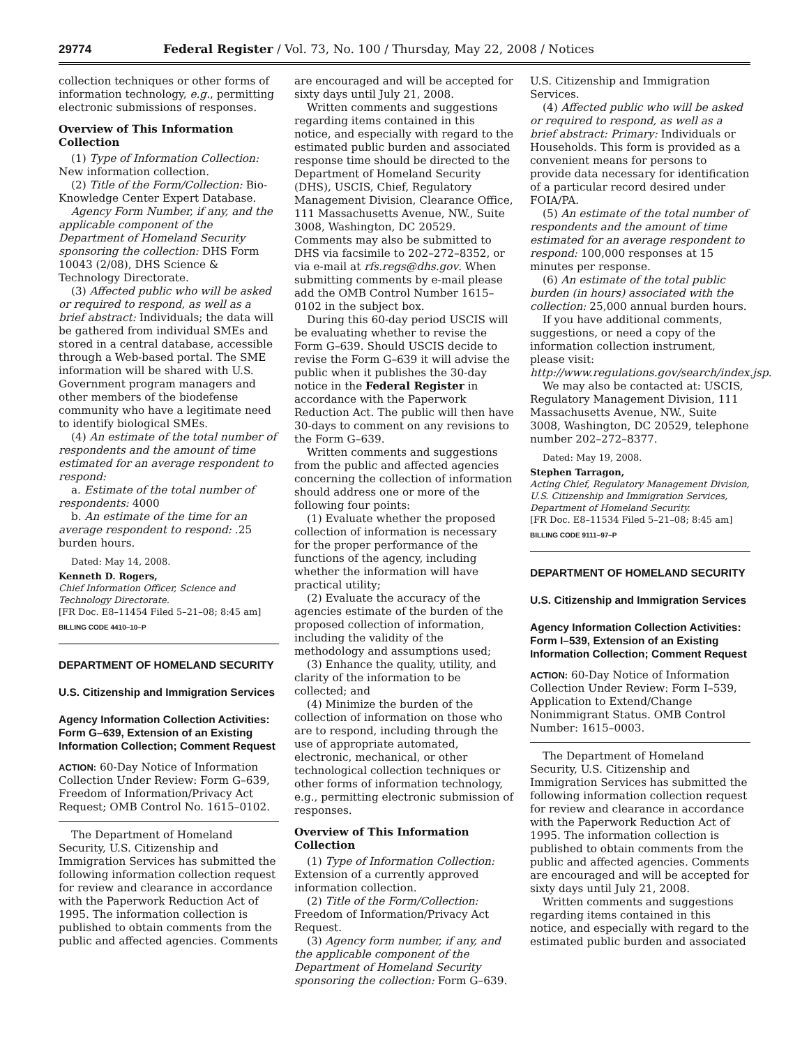29774 Federal Register / Vol. 73, No. 100 / Thursday, May 22, 2008 / Notices
collection techniques or other forms of information technology, e.g., permitting electronic submissions of responses.
Overview of This Information Collection
(1) Type of Information Collection: New information collection.
(2) Title of the Form/Collection: Bio-Knowledge Center Expert Database.
Agency Form Number, if any, and the applicable component of the Department of Homeland Security sponsoring the collection: DHS Form 10043 (2/08), DHS Science & Technology Directorate.
(3) Affected public who will be asked or required to respond, as well as a brief abstract: Individuals; the data will be gathered from individual SMEs and stored in a central database, accessible through a Web-based portal. The SME information will be shared with U.S. Government program managers and other members of the biodefense community who have a legitimate need to identify biological SMEs.
(4) An estimate of the total number of respondents and the amount of time estimated for an average respondent to respond:
a. Estimate of the total number of respondents: 4000
b. An estimate of the time for an average respondent to respond: .25 burden hours.
Dated: May 14, 2008.
Kenneth D. Rogers,
Chief Information Officer, Science and Technology Directorate.
[FR Doc. E8–11454 Filed 5–21–08; 8:45 am]
BILLING CODE 4410–10–P
DEPARTMENT OF HOMELAND SECURITY
U.S. Citizenship and Immigration Services
Agency Information Collection Activities: Form G–639, Extension of an Existing Information Collection; Comment Request
ACTION: 60-Day Notice of Information Collection Under Review: Form G–639, Freedom of Information/Privacy Act Request; OMB Control No. 1615–0102.
The Department of Homeland Security, U.S. Citizenship and Immigration Services has submitted the following information collection request for review and clearance in accordance with the Paperwork Reduction Act of 1995. The information collection is published to obtain comments from the public and affected agencies. Comments
are encouraged and will be accepted for sixty days until July 21, 2008.
Written comments and suggestions regarding items contained in this notice, and especially with regard to the estimated public burden and associated response time should be directed to the Department of Homeland Security (DHS), USCIS, Chief, Regulatory Management Division, Clearance Office, 111 Massachusetts Avenue, NW., Suite 3008, Washington, DC 20529. Comments may also be submitted to DHS via facsimile to 202–272–8352, or via e-mail at rfs.regs@dhs.gov. When submitting comments by e-mail please add the OMB Control Number 1615–0102 in the subject box.
During this 60-day period USCIS will be evaluating whether to revise the Form G–639. Should USCIS decide to revise the Form G–639 it will advise the public when it publishes the 30-day notice in the Federal Register in accordance with the Paperwork Reduction Act. The public will then have 30-days to comment on any revisions to the Form G–639.
Written comments and suggestions from the public and affected agencies concerning the collection of information should address one or more of the following four points:
(1) Evaluate whether the proposed collection of information is necessary for the proper performance of the functions of the agency, including whether the information will have practical utility;
(2) Evaluate the accuracy of the agencies estimate of the burden of the proposed collection of information, including the validity of the methodology and assumptions used;
(3) Enhance the quality, utility, and clarity of the information to be collected; and
(4) Minimize the burden of the collection of information on those who are to respond, including through the use of appropriate automated, electronic, mechanical, or other technological collection techniques or other forms of information technology, e.g., permitting electronic submission of responses.
Overview of This Information Collection
(1) Type of Information Collection: Extension of a currently approved information collection.
(2) Title of the Form/Collection: Freedom of Information/Privacy Act Request.
(3) Agency form number, if any, and the applicable component of the Department of Homeland Security sponsoring the collection: Form G–639.
U.S. Citizenship and Immigration Services.
(4) Affected public who will be asked or required to respond, as well as a brief abstract: Primary: Individuals or Households. This form is provided as a convenient means for persons to provide data necessary for identification of a particular record desired under FOIA/PA.
(5) An estimate of the total number of respondents and the amount of time estimated for an average respondent to respond: 100,000 responses at 15 minutes per response.
(6) An estimate of the total public burden (in hours) associated with the collection: 25,000 annual burden hours.
If you have additional comments, suggestions, or need a copy of the information collection instrument, please visit: http://www.regulations.gov/search/index.jsp.
We may also be contacted at: USCIS, Regulatory Management Division, 111 Massachusetts Avenue, NW., Suite 3008, Washington, DC 20529, telephone number 202–272–8377.
Dated: May 19, 2008.
Stephen Tarragon,
Acting Chief, Regulatory Management Division, U.S. Citizenship and Immigration Services, Department of Homeland Security.
[FR Doc. E8–11534 Filed 5–21–08; 8:45 am]
BILLING CODE 9111–97–P
DEPARTMENT OF HOMELAND SECURITY
U.S. Citizenship and Immigration Services
Agency Information Collection Activities: Form I–539, Extension of an Existing Information Collection; Comment Request
ACTION: 60-Day Notice of Information Collection Under Review: Form I–539, Application to Extend/Change Nonimmigrant Status. OMB Control Number: 1615–0003.
The Department of Homeland Security, U.S. Citizenship and Immigration Services has submitted the following information collection request for review and clearance in accordance with the Paperwork Reduction Act of 1995. The information collection is published to obtain comments from the public and affected agencies. Comments are encouraged and will be accepted for sixty days until July 21, 2008.
Written comments and suggestions regarding items contained in this notice, and especially with regard to the estimated public burden and associated